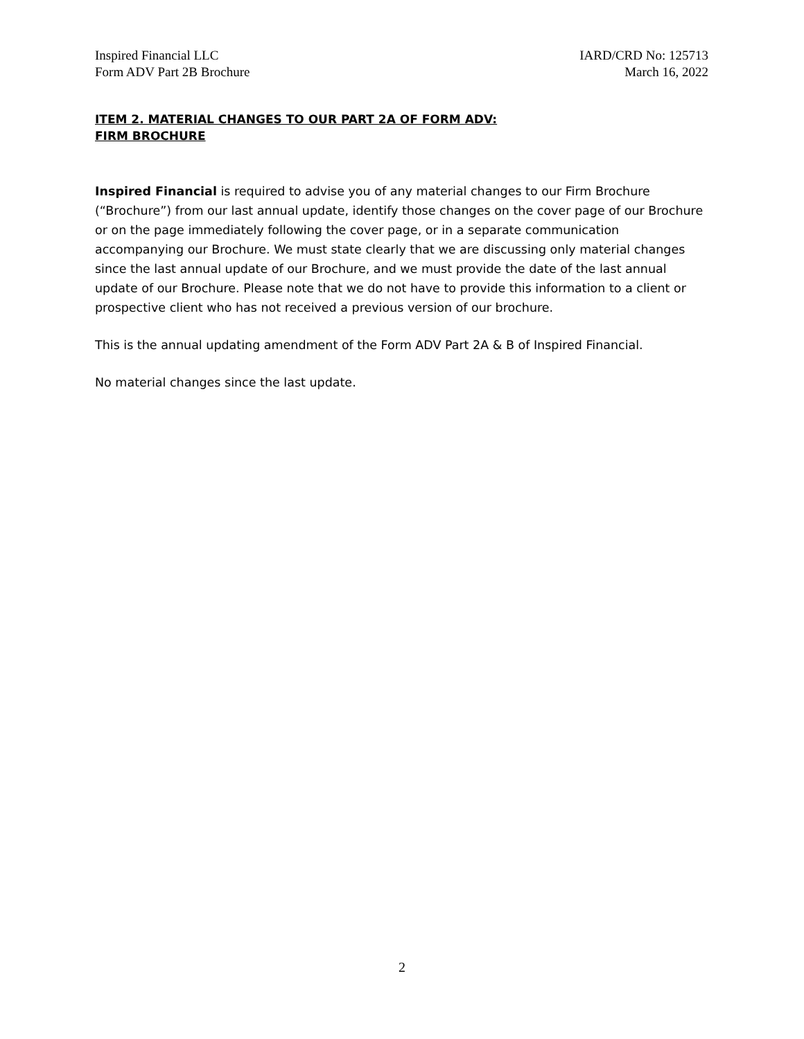Inspired Financial LLC
Form ADV Part 2B Brochure
IARD/CRD No: 125713
March 16, 2022
ITEM 2. MATERIAL CHANGES TO OUR PART 2A OF FORM ADV:
FIRM BROCHURE
Inspired Financial is required to advise you of any material changes to our Firm Brochure (“Brochure”) from our last annual update, identify those changes on the cover page of our Brochure or on the page immediately following the cover page, or in a separate communication accompanying our Brochure. We must state clearly that we are discussing only material changes since the last annual update of our Brochure, and we must provide the date of the last annual update of our Brochure. Please note that we do not have to provide this information to a client or prospective client who has not received a previous version of our brochure.
This is the annual updating amendment of the Form ADV Part 2A & B of Inspired Financial.
No material changes since the last update.
2